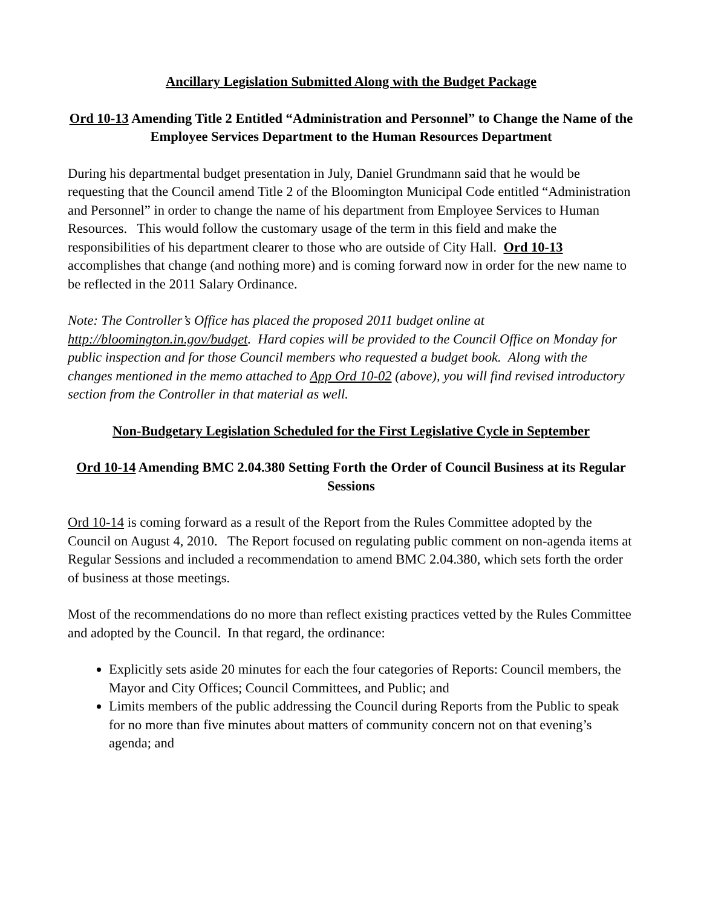Ancillary Legislation Submitted Along with the Budget Package
Ord 10-13 Amending Title 2 Entitled “Administration and Personnel” to Change the Name of the Employee Services Department to the Human Resources Department
During his departmental budget presentation in July, Daniel Grundmann said that he would be requesting that the Council amend Title 2 of the Bloomington Municipal Code entitled “Administration and Personnel” in order to change the name of his department from Employee Services to Human Resources. This would follow the customary usage of the term in this field and make the responsibilities of his department clearer to those who are outside of City Hall. Ord 10-13 accomplishes that change (and nothing more) and is coming forward now in order for the new name to be reflected in the 2011 Salary Ordinance.
Note: The Controller’s Office has placed the proposed 2011 budget online at http://bloomington.in.gov/budget. Hard copies will be provided to the Council Office on Monday for public inspection and for those Council members who requested a budget book. Along with the changes mentioned in the memo attached to App Ord 10-02 (above), you will find revised introductory section from the Controller in that material as well.
Non-Budgetary Legislation Scheduled for the First Legislative Cycle in September
Ord 10-14 Amending BMC 2.04.380 Setting Forth the Order of Council Business at its Regular Sessions
Ord 10-14 is coming forward as a result of the Report from the Rules Committee adopted by the Council on August 4, 2010. The Report focused on regulating public comment on non-agenda items at Regular Sessions and included a recommendation to amend BMC 2.04.380, which sets forth the order of business at those meetings.
Most of the recommendations do no more than reflect existing practices vetted by the Rules Committee and adopted by the Council. In that regard, the ordinance:
Explicitly sets aside 20 minutes for each the four categories of Reports: Council members, the Mayor and City Offices; Council Committees, and Public; and
Limits members of the public addressing the Council during Reports from the Public to speak for no more than five minutes about matters of community concern not on that evening’s agenda; and